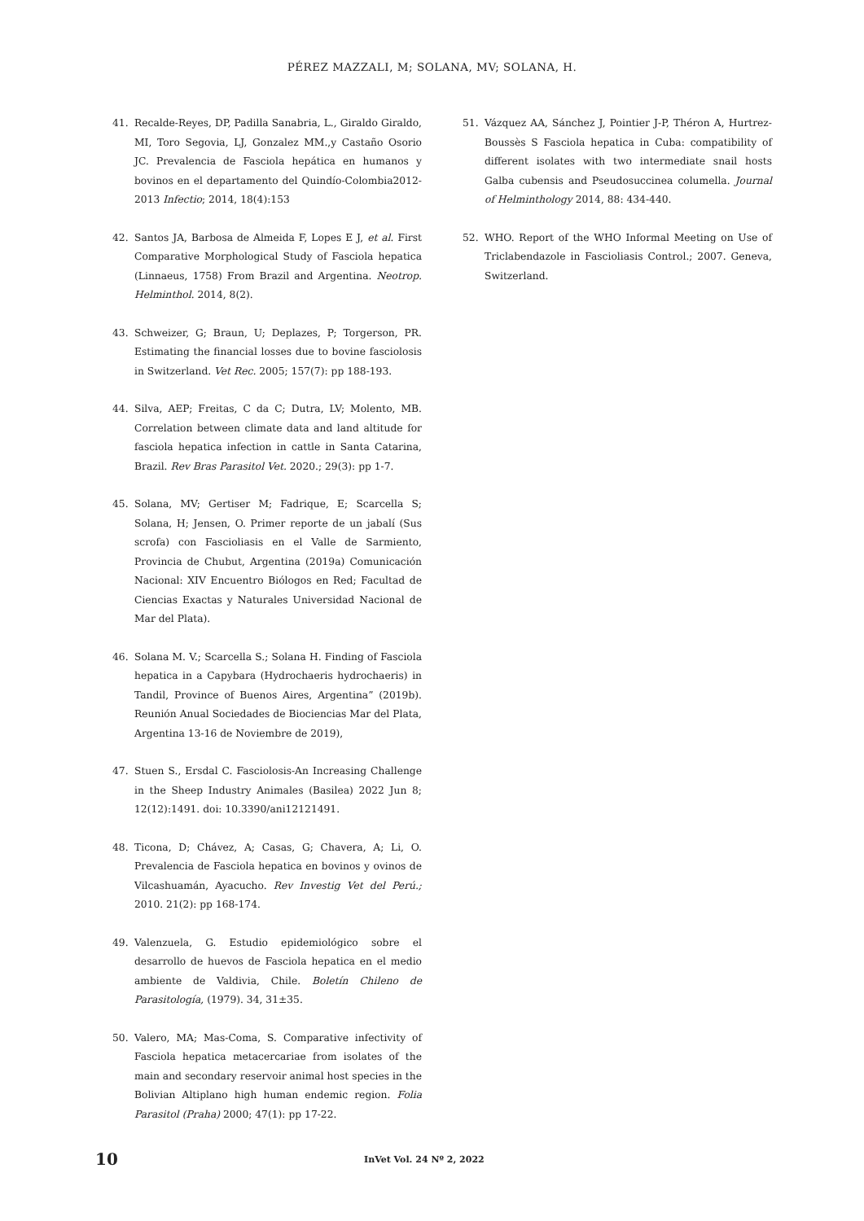PÉREZ MAZZALI, M; SOLANA, MV; SOLANA, H.
41. Recalde-Reyes, DP, Padilla Sanabria, L., Giraldo Giraldo, MI, Toro Segovia, LJ, Gonzalez MM.,y Castaño Osorio JC. Prevalencia de Fasciola hepática en humanos y bovinos en el departamento del Quindío-Colombia2012-2013 Infectio; 2014, 18(4):153
42. Santos JA, Barbosa de Almeida F, Lopes E J, et al. First Comparative Morphological Study of Fasciola hepatica (Linnaeus, 1758) From Brazil and Argentina. Neotrop. Helminthol. 2014, 8(2).
43. Schweizer, G; Braun, U; Deplazes, P; Torgerson, PR. Estimating the financial losses due to bovine fasciolosis in Switzerland. Vet Rec. 2005; 157(7): pp 188-193.
44. Silva, AEP; Freitas, C da C; Dutra, LV; Molento, MB. Correlation between climate data and land altitude for fasciola hepatica infection in cattle in Santa Catarina, Brazil. Rev Bras Parasitol Vet. 2020.; 29(3): pp 1-7.
45. Solana, MV; Gertiser M; Fadrique, E; Scarcella S; Solana, H; Jensen, O. Primer reporte de un jabalí (Sus scrofa) con Fascioliasis en el Valle de Sarmiento, Provincia de Chubut, Argentina (2019a) Comunicación Nacional: XIV Encuentro Biólogos en Red; Facultad de Ciencias Exactas y Naturales Universidad Nacional de Mar del Plata).
46. Solana M. V.; Scarcella S.; Solana H. Finding of Fasciola hepatica in a Capybara (Hydrochaeris hydrochaeris) in Tandil, Province of Buenos Aires, Argentina” (2019b). Reunión Anual Sociedades de Biociencias Mar del Plata, Argentina 13-16 de Noviembre de 2019),
47. Stuen S., Ersdal C. Fasciolosis-An Increasing Challenge in the Sheep Industry Animales (Basilea) 2022 Jun 8; 12(12):1491. doi: 10.3390/ani12121491.
48. Ticona, D; Chávez, A; Casas, G; Chavera, A; Li, O. Prevalencia de Fasciola hepatica en bovinos y ovinos de Vilcashuamán, Ayacucho. Rev Investig Vet del Perú.; 2010. 21(2): pp 168-174.
49. Valenzuela, G. Estudio epidemiológico sobre el desarrollo de huevos de Fasciola hepatica en el medio ambiente de Valdivia, Chile. Boletín Chileno de Parasitología, (1979). 34, 31±35.
50. Valero, MA; Mas-Coma, S. Comparative infectivity of Fasciola hepatica metacercariae from isolates of the main and secondary reservoir animal host species in the Bolivian Altiplano high human endemic region. Folia Parasitol (Praha) 2000; 47(1): pp 17-22.
51. Vázquez AA, Sánchez J, Pointier J-P, Théron A, Hurtrez-Boussès S Fasciola hepatica in Cuba: compatibility of different isolates with two intermediate snail hosts Galba cubensis and Pseudosuccinea columella. Journal of Helminthology 2014, 88: 434-440.
52. WHO. Report of the WHO Informal Meeting on Use of Triclabendazole in Fascioliasis Control.; 2007. Geneva, Switzerland.
10 InVet Vol. 24 Nº 2, 2022